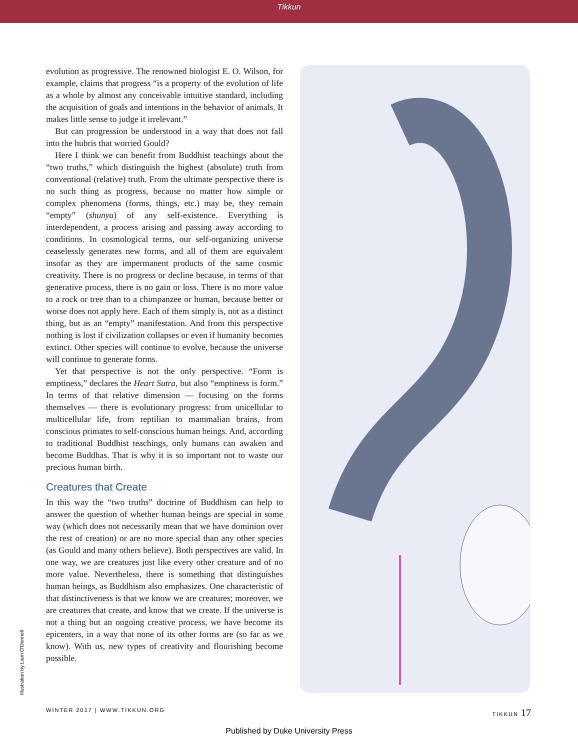Tikkun
Illustration by Liam O'Donnell
evolution as progressive. The renowned biologist E. O. Wilson, for example, claims that progress “is a property of the evolution of life as a whole by almost any conceivable intuitive standard, including the acquisition of goals and intentions in the behavior of animals. It makes little sense to judge it irrelevant.”
But can progression be understood in a way that does not fall into the hubris that worried Gould?
Here I think we can benefit from Buddhist teachings about the “two truths,” which distinguish the highest (absolute) truth from conventional (relative) truth. From the ultimate perspective there is no such thing as progress, because no matter how simple or complex phenomena (forms, things, etc.) may be, they remain “empty” (shunya) of any self-existence. Everything is interdependent, a process arising and passing away according to conditions. In cosmological terms, our self-organizing universe ceaselessly generates new forms, and all of them are equivalent insofar as they are impermanent products of the same cosmic creativity. There is no progress or decline because, in terms of that generative process, there is no gain or loss. There is no more value to a rock or tree than to a chimpanzee or human, because better or worse does not apply here. Each of them simply is, not as a distinct thing, but as an “empty” manifestation. And from this perspective nothing is lost if civilization collapses or even if humanity becomes extinct. Other species will continue to evolve, because the universe will continue to generate forms.
Yet that perspective is not the only perspective. “Form is emptiness,” declares the Heart Sutra, but also “emptiness is form.” In terms of that relative dimension — focusing on the forms themselves — there is evolutionary progress: from unicellular to multicellular life, from reptilian to mammalian brains, from conscious primates to self-conscious human beings. And, according to traditional Buddhist teachings, only humans can awaken and become Buddhas. That is why it is so important not to waste our precious human birth.
Creatures that Create
In this way the “two truths” doctrine of Buddhism can help to answer the question of whether human beings are special in some way (which does not necessarily mean that we have dominion over the rest of creation) or are no more special than any other species (as Gould and many others believe). Both perspectives are valid. In one way, we are creatures just like every other creature and of no more value. Nevertheless, there is something that distinguishes human beings, as Buddhism also emphasizes. One characteristic of that distinctiveness is that we know we are creatures; moreover, we are creatures that create, and know that we create. If the universe is not a thing but an ongoing creative process, we have become its epicenters, in a way that none of its other forms are (so far as we know). With us, new types of creativity and flourishing become possible.
WINTER 2017 | WWW.TIKKUN.ORG TIKKUN 17
Published by Duke University Press